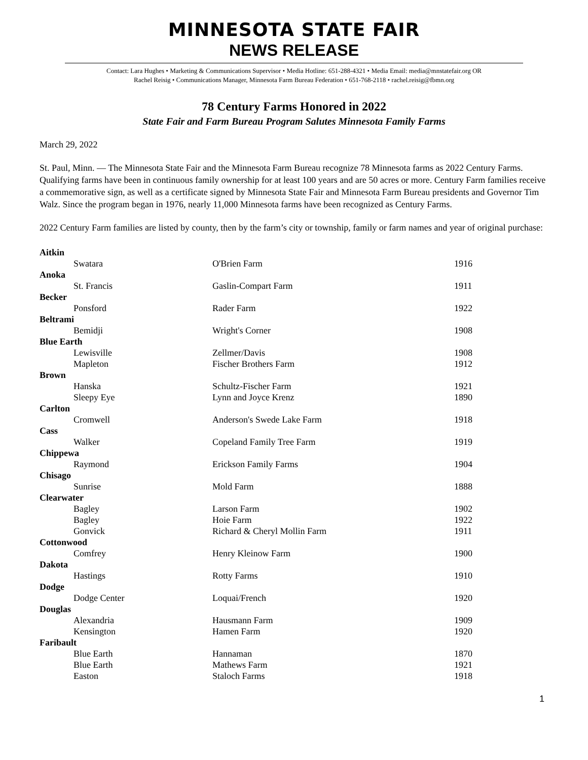MINNESOTA STATE FAIR
NEWS RELEASE
Contact: Lara Hughes • Marketing & Communications Supervisor • Media Hotline: 651-288-4321 • Media Email: media@mnstatefair.org OR
Rachel Reisig • Communications Manager, Minnesota Farm Bureau Federation • 651-768-2118 • rachel.reisig@fbmn.org
78 Century Farms Honored in 2022
State Fair and Farm Bureau Program Salutes Minnesota Family Farms
March 29, 2022
St. Paul, Minn. — The Minnesota State Fair and the Minnesota Farm Bureau recognize 78 Minnesota farms as 2022 Century Farms. Qualifying farms have been in continuous family ownership for at least 100 years and are 50 acres or more. Century Farm families receive a commemorative sign, as well as a certificate signed by Minnesota State Fair and Minnesota Farm Bureau presidents and Governor Tim Walz. Since the program began in 1976, nearly 11,000 Minnesota farms have been recognized as Century Farms.
2022 Century Farm families are listed by county, then by the farm’s city or township, family or farm names and year of original purchase:
| Aitkin | | |
| Swatara | O'Brien Farm | 1916 |
| Anoka | | |
| St. Francis | Gaslin-Compart Farm | 1911 |
| Becker | | |
| Ponsford | Rader Farm | 1922 |
| Beltrami | | |
| Bemidji | Wright's Corner | 1908 |
| Blue Earth | | |
| Lewisville | Zellmer/Davis | 1908 |
| Mapleton | Fischer Brothers Farm | 1912 |
| Brown | | |
| Hanska | Schultz-Fischer Farm | 1921 |
| Sleepy Eye | Lynn and Joyce Krenz | 1890 |
| Carlton | | |
| Cromwell | Anderson's Swede Lake Farm | 1918 |
| Cass | | |
| Walker | Copeland Family Tree Farm | 1919 |
| Chippewa | | |
| Raymond | Erickson Family Farms | 1904 |
| Chisago | | |
| Sunrise | Mold Farm | 1888 |
| Clearwater | | |
| Bagley | Larson Farm | 1902 |
| Bagley | Hoie Farm | 1922 |
| Gonvick | Richard & Cheryl Mollin Farm | 1911 |
| Cottonwood | | |
| Comfrey | Henry Kleinow Farm | 1900 |
| Dakota | | |
| Hastings | Rotty Farms | 1910 |
| Dodge | | |
| Dodge Center | Loquai/French | 1920 |
| Douglas | | |
| Alexandria | Hausmann Farm | 1909 |
| Kensington | Hamen Farm | 1920 |
| Faribault | | |
| Blue Earth | Hannaman | 1870 |
| Blue Earth | Mathews Farm | 1921 |
| Easton | Staloch Farms | 1918 |
1